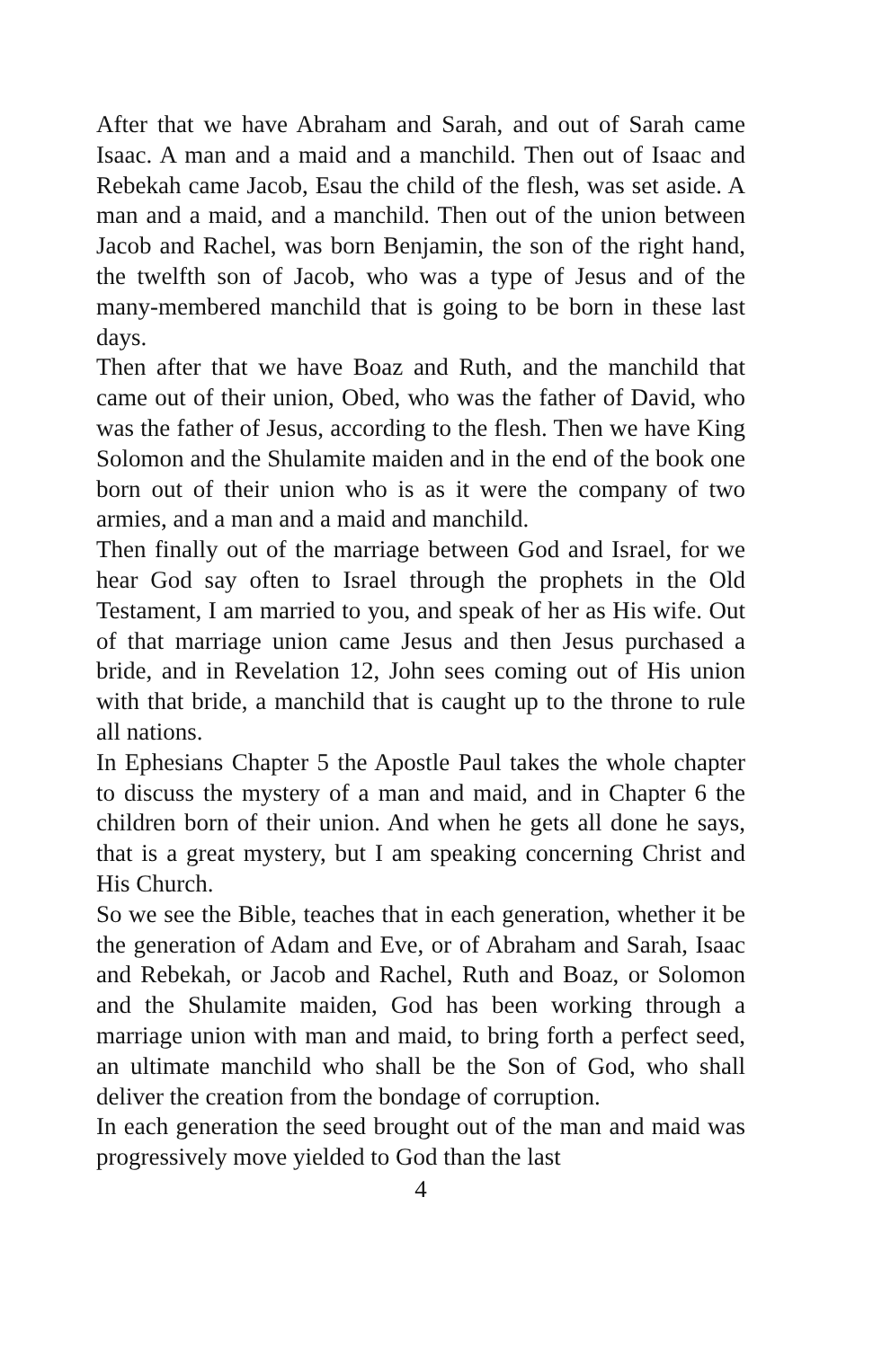After that we have Abraham and Sarah, and out of Sarah came Isaac. A man and a maid and a manchild. Then out of Isaac and Rebekah came Jacob, Esau the child of the flesh, was set aside. A man and a maid, and a manchild. Then out of the union between Jacob and Rachel, was born Benjamin, the son of the right hand, the twelfth son of Jacob, who was a type of Jesus and of the many-membered manchild that is going to be born in these last days.
Then after that we have Boaz and Ruth, and the manchild that came out of their union, Obed, who was the father of David, who was the father of Jesus, according to the flesh. Then we have King Solomon and the Shulamite maiden and in the end of the book one born out of their union who is as it were the company of two armies, and a man and a maid and manchild.
Then finally out of the marriage between God and Israel, for we hear God say often to Israel through the prophets in the Old Testament, I am married to you, and speak of her as His wife. Out of that marriage union came Jesus and then Jesus purchased a bride, and in Revelation 12, John sees coming out of His union with that bride, a manchild that is caught up to the throne to rule all nations.
In Ephesians Chapter 5 the Apostle Paul takes the whole chapter to discuss the mystery of a man and maid, and in Chapter 6 the children born of their union. And when he gets all done he says, that is a great mystery, but I am speaking concerning Christ and His Church.
So we see the Bible, teaches that in each generation, whether it be the generation of Adam and Eve, or of Abraham and Sarah, Isaac and Rebekah, or Jacob and Rachel, Ruth and Boaz, or Solomon and the Shulamite maiden, God has been working through a marriage union with man and maid, to bring forth a perfect seed, an ultimate manchild who shall be the Son of God, who shall deliver the creation from the bondage of corruption.
In each generation the seed brought out of the man and maid was progressively move yielded to God than the last
4